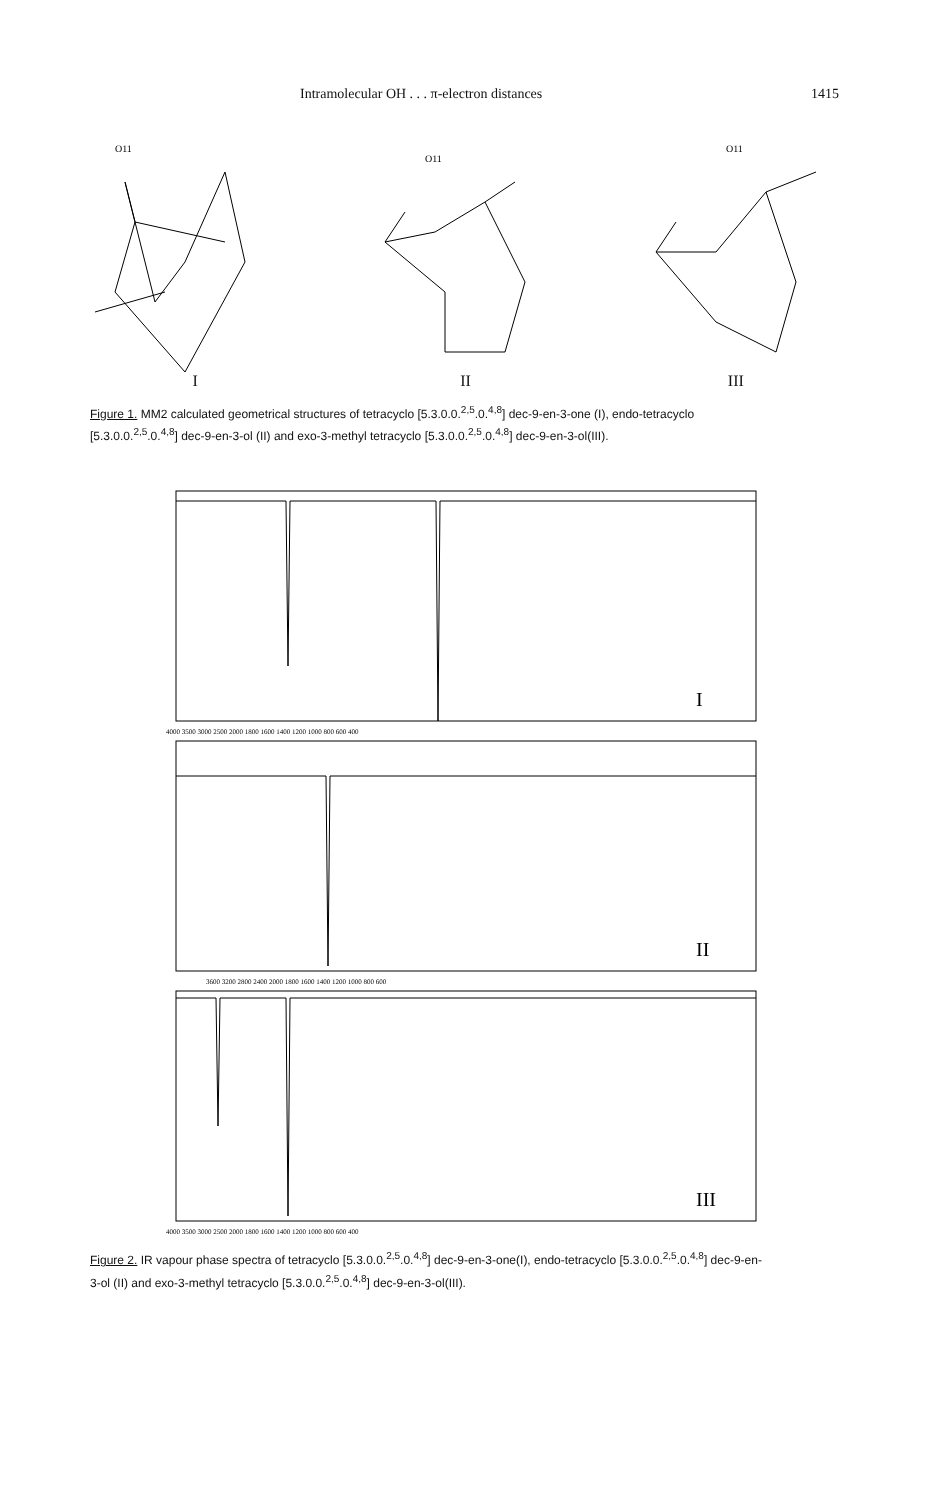Intramolecular OH . . . π-electron distances 1415
O11
I
O11
II
O11
III
Figure 1. MM2 calculated geometrical structures of tetracyclo [5.3.0.0.<sup>2,5</sup>.0.<sup>4,8</sup>] dec-9-en-3-one (I), endo-tetracyclo [5.3.0.0.<sup>2,5</sup>.0.<sup>4,8</sup>] dec-9-en-3-ol (II) and exo-3-methyl tetracyclo [5.3.0.0.<sup>2,5</sup>.0.<sup>4,8</sup>] dec-9-en-3-ol(III).
I
4000 3500 3000 2500 2000 1800 1600 1400 1200 1000 800 600 400
II
3600 3200 2800 2400 2000 1800 1600 1400 1200 1000 800 600
III
4000 3500 3000 2500 2000 1800 1600 1400 1200 1000 800 600 400
Figure 2. IR vapour phase spectra of tetracyclo [5.3.0.0.<sup>2,5</sup>.0.<sup>4,8</sup>] dec-9-en-3-one(I), endo-tetracyclo [5.3.0.0.<sup>2,5</sup>.0.<sup>4,8</sup>] dec-9-en-3-ol (II) and exo-3-methyl tetracyclo [5.3.0.0.<sup>2,5</sup>.0.<sup>4,8</sup>] dec-9-en-3-ol(III).